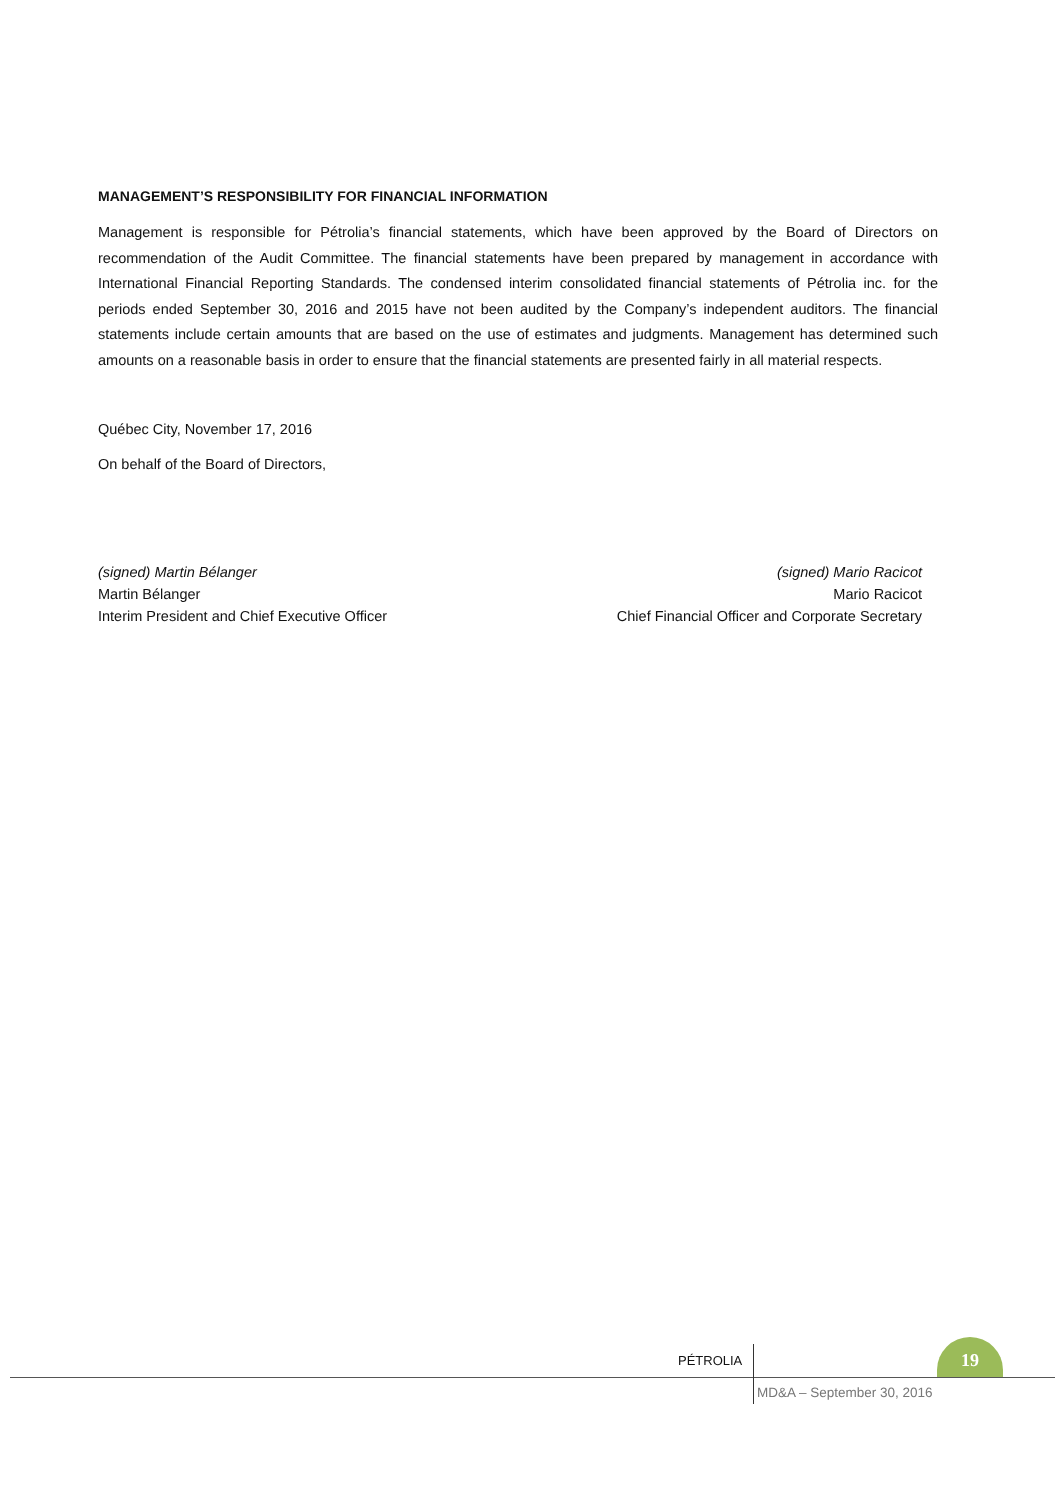MANAGEMENT’S RESPONSIBILITY FOR FINANCIAL INFORMATION
Management is responsible for Pétrolia’s financial statements, which have been approved by the Board of Directors on recommendation of the Audit Committee. The financial statements have been prepared by management in accordance with International Financial Reporting Standards. The condensed interim consolidated financial statements of Pétrolia inc. for the periods ended September 30, 2016 and 2015 have not been audited by the Company’s independent auditors. The financial statements include certain amounts that are based on the use of estimates and judgments. Management has determined such amounts on a reasonable basis in order to ensure that the financial statements are presented fairly in all material respects.
Québec City, November 17, 2016
On behalf of the Board of Directors,
(signed) Martin Bélanger
Martin Bélanger
Interim President and Chief Executive Officer
(signed) Mario Racicot
Mario Racicot
Chief Financial Officer and Corporate Secretary
PÉTROLIA
19
MD&A – September 30, 2016